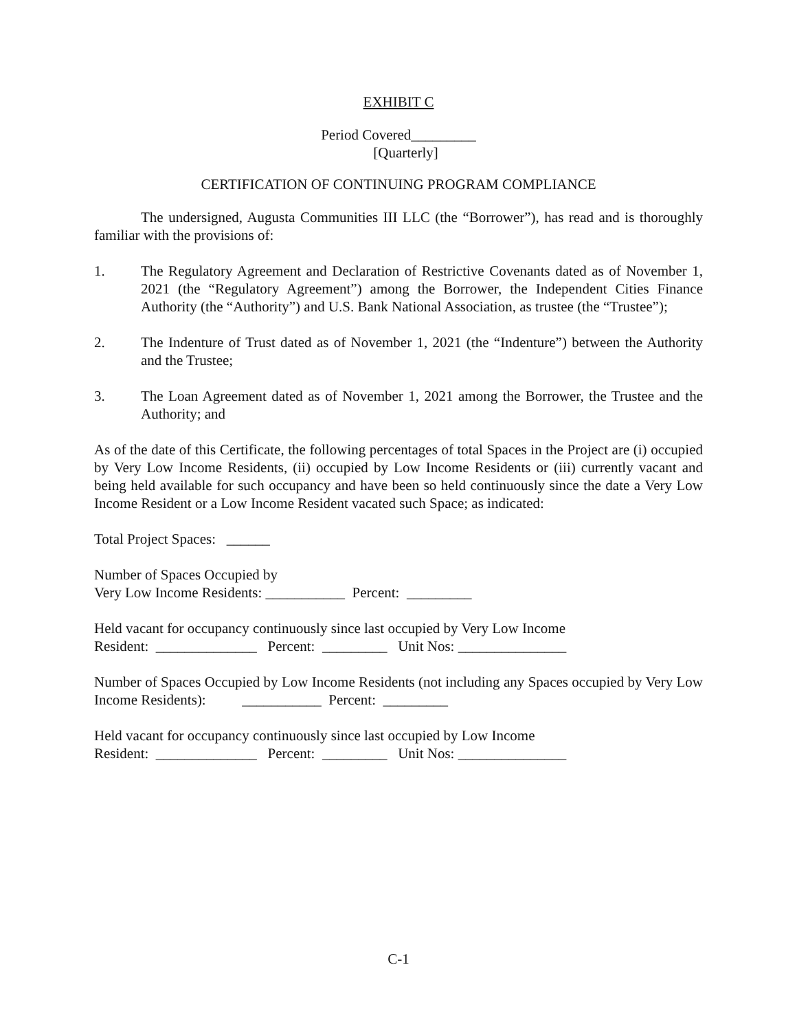EXHIBIT C
Period Covered_________
[Quarterly]
CERTIFICATION OF CONTINUING PROGRAM COMPLIANCE
The undersigned, Augusta Communities III LLC (the “Borrower”), has read and is thoroughly familiar with the provisions of:
1. The Regulatory Agreement and Declaration of Restrictive Covenants dated as of November 1, 2021 (the “Regulatory Agreement”) among the Borrower, the Independent Cities Finance Authority (the “Authority”) and U.S. Bank National Association, as trustee (the “Trustee”);
2. The Indenture of Trust dated as of November 1, 2021 (the “Indenture”) between the Authority and the Trustee;
3. The Loan Agreement dated as of November 1, 2021 among the Borrower, the Trustee and the Authority; and
As of the date of this Certificate, the following percentages of total Spaces in the Project are (i) occupied by Very Low Income Residents, (ii) occupied by Low Income Residents or (iii) currently vacant and being held available for such occupancy and have been so held continuously since the date a Very Low Income Resident or a Low Income Resident vacated such Space; as indicated:
Total Project Spaces: ______
Number of Spaces Occupied by
Very Low Income Residents: ___________ Percent: _________
Held vacant for occupancy continuously since last occupied by Very Low Income
Resident: ______________ Percent: _________ Unit Nos: _______________
Number of Spaces Occupied by Low Income Residents (not including any Spaces occupied by Very Low Income Residents): ___________ Percent: _________
Held vacant for occupancy continuously since last occupied by Low Income
Resident: ______________ Percent: _________ Unit Nos: _______________
C-1